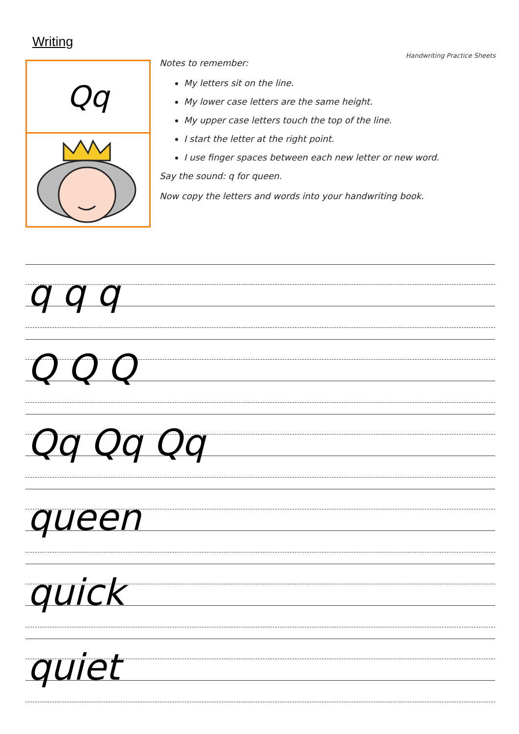Writing
Qq
Handwriting Practice Sheets
Notes to remember:
My letters sit on the line.
My lower case letters are the same height.
My upper case letters touch the top of the line.
I start the letter at the right point.
I use finger spaces between each new letter or new word.
Say the sound: q for queen.
Now copy the letters and words into your handwriting book.
q q q
Q Q Q
Qq Qq Qq
queen
quick
quiet